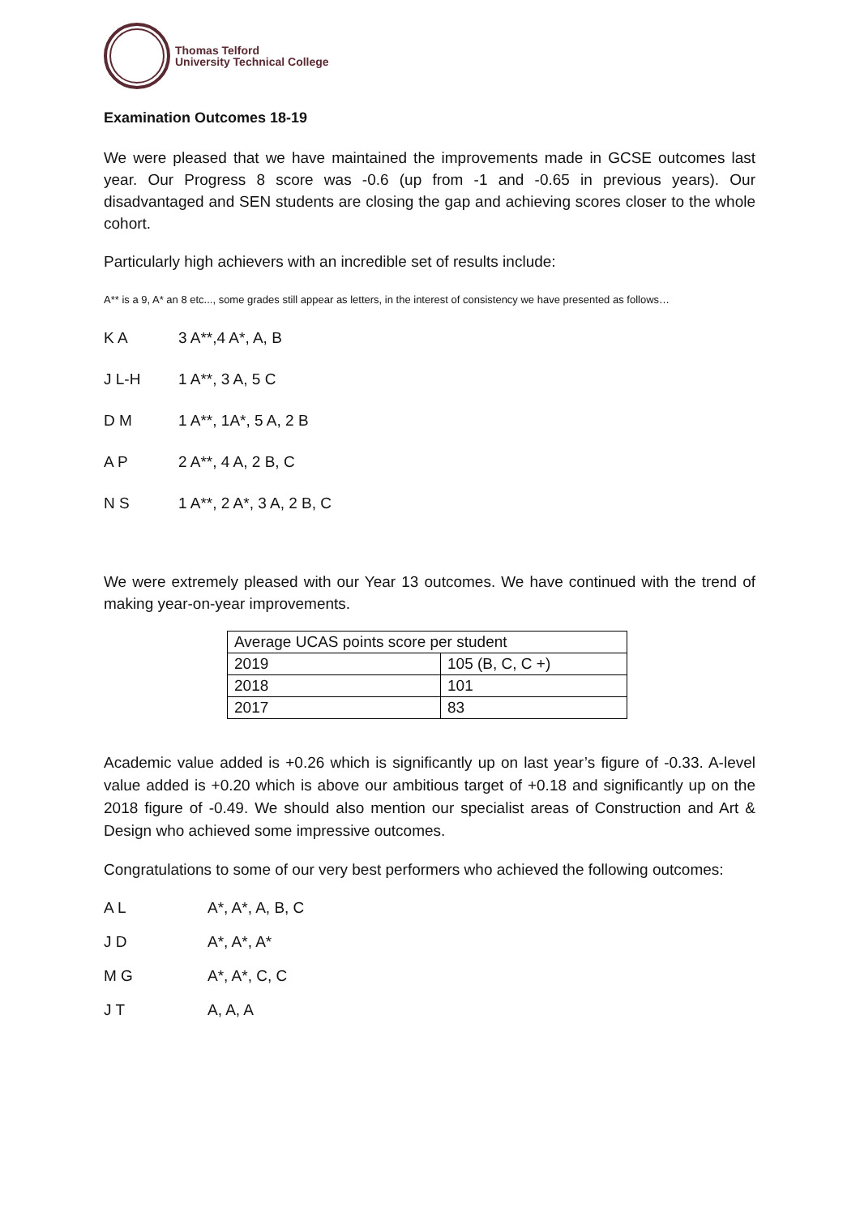Thomas Telford
University Technical College
Examination Outcomes 18-19
We were pleased that we have maintained the improvements made in GCSE outcomes last year. Our Progress 8 score was -0.6 (up from -1 and -0.65 in previous years). Our disadvantaged and SEN students are closing the gap and achieving scores closer to the whole cohort.
Particularly high achievers with an incredible set of results include:
A** is a 9, A* an 8 etc..., some grades still appear as letters, in the interest of consistency we have presented as follows…
K A 3 A**,4 A*, A, B
J L-H 1 A**, 3 A, 5 C
D M 1 A**, 1A*, 5 A, 2 B
A P 2 A**, 4 A, 2 B, C
N S 1 A**, 2 A*, 3 A, 2 B, C
We were extremely pleased with our Year 13 outcomes. We have continued with the trend of making year-on-year improvements.
| Average UCAS points score per student | |
| 2019 | 105 (B, C, C +) |
| 2018 | 101 |
| 2017 | 83 |
Academic value added is +0.26 which is significantly up on last year’s figure of -0.33. A-level value added is +0.20 which is above our ambitious target of +0.18 and significantly up on the 2018 figure of -0.49. We should also mention our specialist areas of Construction and Art & Design who achieved some impressive outcomes.
Congratulations to some of our very best performers who achieved the following outcomes:
A L A*, A*, A, B, C
J D A*, A*, A*
M G A*, A*, C, C
J T A, A, A